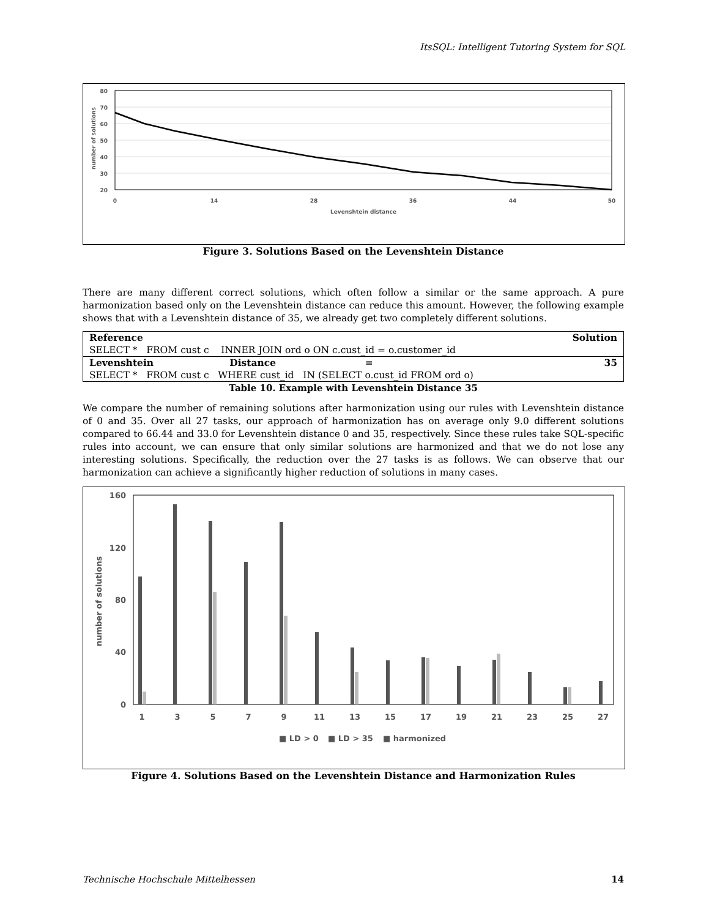ItsSQL: Intelligent Tutoring System for SQL
80
70
60
50
40
30
20
0
14
28
36
44
50
Levenshtein distance
number of solutions
Figure 3. Solutions Based on the Levenshtein Distance
There are many different correct solutions, which often follow a similar or the same approach. A pure harmonization based only on the Levenshtein distance can reduce this amount. However, the following example shows that with a Levenshtein distance of 35, we already get two completely different solutions.
| Reference | Solution |
| SELECT * FROM cust c INNER JOIN ord o ON c.cust_id = o.customer_id | |
| Levenshtein Distance = | 35 |
| SELECT * FROM cust c WHERE cust_id IN (SELECT o.cust_id FROM ord o) | |
Table 10. Example with Levenshtein Distance 35
We compare the number of remaining solutions after harmonization using our rules with Levenshtein distance of 0 and 35. Over all 27 tasks, our approach of harmonization has on average only 9.0 different solutions compared to 66.44 and 33.0 for Levenshtein distance 0 and 35, respectively. Since these rules take SQL-specific rules into account, we can ensure that only similar solutions are harmonized and that we do not lose any interesting solutions. Specifically, the reduction over the 27 tasks is as follows. We can observe that our harmonization can achieve a significantly higher reduction of solutions in many cases.
160
120
80
40
0
1
3
5
7
9
11
13
15
17
19
21
23
25
27
■ LD > 0
■ LD > 35
■ harmonized
number of solutions
Figure 4. Solutions Based on the Levenshtein Distance and Harmonization Rules
Technische Hochschule Mittelhessen 14